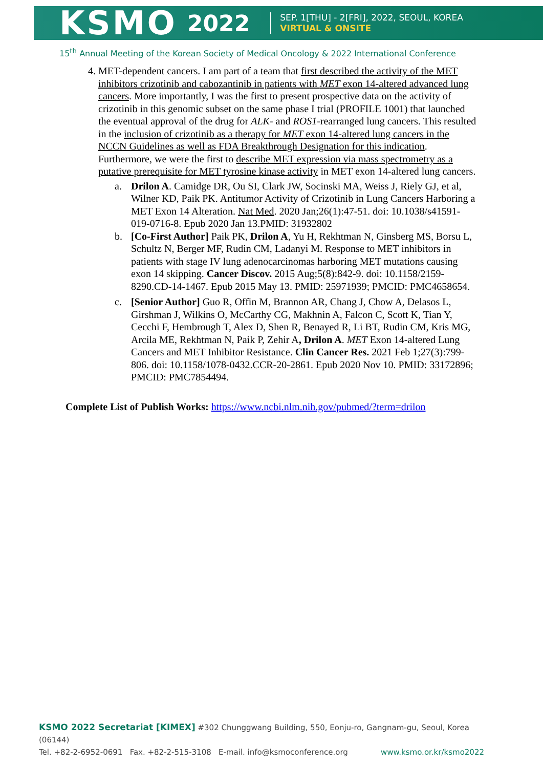KSMO 2022
SEP. 1[THU] - 2[FRI], 2022, SEOUL, KOREA
VIRTUAL & ONSITE
15<sup>th</sup> Annual Meeting of the Korean Society of Medical Oncology & 2022 International Conference
4. MET-dependent cancers. I am part of a team that first described the activity of the MET inhibitors crizotinib and cabozantinib in patients with MET exon 14-altered advanced lung cancers. More importantly, I was the first to present prospective data on the activity of crizotinib in this genomic subset on the same phase I trial (PROFILE 1001) that launched the eventual approval of the drug for ALK- and ROS1-rearranged lung cancers. This resulted in the inclusion of crizotinib as a therapy for MET exon 14-altered lung cancers in the NCCN Guidelines as well as FDA Breakthrough Designation for this indication. Furthermore, we were the first to describe MET expression via mass spectrometry as a putative prerequisite for MET tyrosine kinase activity in MET exon 14-altered lung cancers.
a. Drilon A. Camidge DR, Ou SI, Clark JW, Socinski MA, Weiss J, Riely GJ, et al, Wilner KD, Paik PK. Antitumor Activity of Crizotinib in Lung Cancers Harboring a MET Exon 14 Alteration. Nat Med. 2020 Jan;26(1):47-51. doi: 10.1038/s41591-019-0716-8. Epub 2020 Jan 13.PMID: 31932802
b. [Co-First Author] Paik PK, Drilon A, Yu H, Rekhtman N, Ginsberg MS, Borsu L, Schultz N, Berger MF, Rudin CM, Ladanyi M. Response to MET inhibitors in patients with stage IV lung adenocarcinomas harboring MET mutations causing exon 14 skipping. Cancer Discov. 2015 Aug;5(8):842-9. doi: 10.1158/2159-8290.CD-14-1467. Epub 2015 May 13. PMID: 25971939; PMCID: PMC4658654.
c. [Senior Author] Guo R, Offin M, Brannon AR, Chang J, Chow A, Delasos L, Girshman J, Wilkins O, McCarthy CG, Makhnin A, Falcon C, Scott K, Tian Y, Cecchi F, Hembrough T, Alex D, Shen R, Benayed R, Li BT, Rudin CM, Kris MG, Arcila ME, Rekhtman N, Paik P, Zehir A, Drilon A. MET Exon 14-altered Lung Cancers and MET Inhibitor Resistance. Clin Cancer Res. 2021 Feb 1;27(3):799-806. doi: 10.1158/1078-0432.CCR-20-2861. Epub 2020 Nov 10. PMID: 33172896; PMCID: PMC7854494.
Complete List of Publish Works: https://www.ncbi.nlm.nih.gov/pubmed/?term=drilon
KSMO 2022 Secretariat [KIMEX] #302 Chunggwang Building, 550, Eonju-ro, Gangnam-gu, Seoul, Korea (06144)
Tel. +82-2-6952-0691 Fax. +82-2-515-3108 E-mail. info@ksmoconference.org www.ksmo.or.kr/ksmo2022